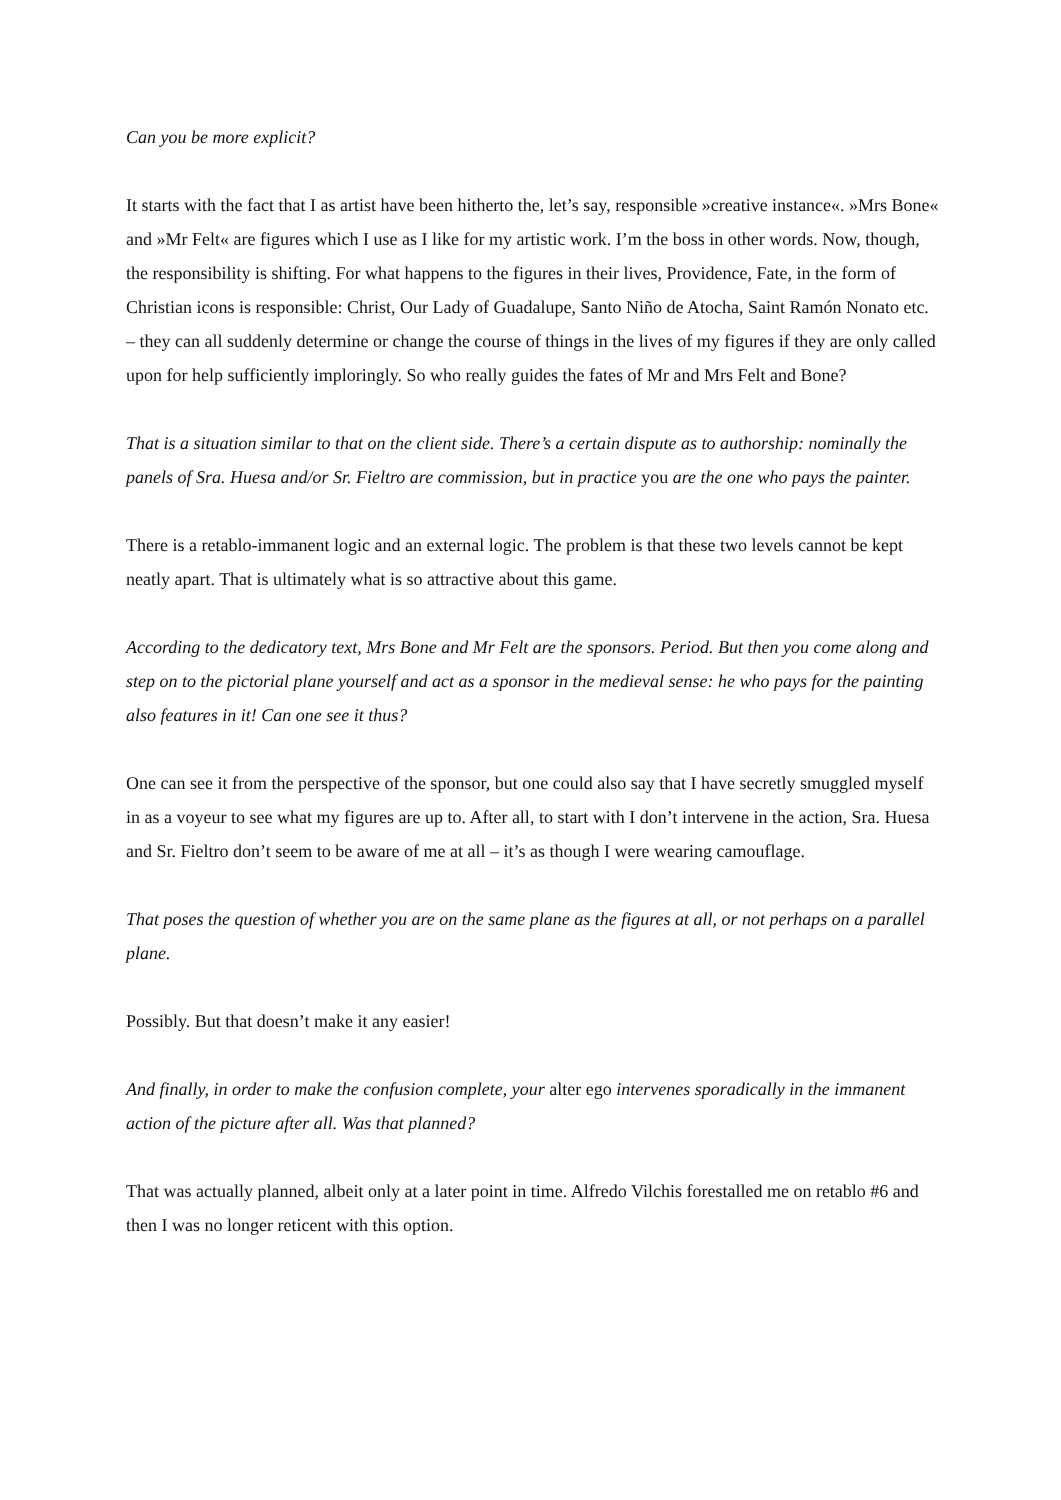Can you be more explicit?
It starts with the fact that I as artist have been hitherto the, let’s say, responsible »creative instance«. »Mrs Bone« and »Mr Felt« are figures which I use as I like for my artistic work. I’m the boss in other words. Now, though, the responsibility is shifting. For what happens to the figures in their lives, Providence, Fate, in the form of Christian icons is responsible: Christ, Our Lady of Guadalupe, Santo Niño de Atocha, Saint Ramón Nonato etc. – they can all suddenly determine or change the course of things in the lives of my figures if they are only called upon for help sufficiently imploringly. So who really guides the fates of Mr and Mrs Felt and Bone?
That is a situation similar to that on the client side. There’s a certain dispute as to authorship: nominally the panels of Sra. Huesa and/or Sr. Fieltro are commission, but in practice you are the one who pays the painter.
There is a retablo-immanent logic and an external logic. The problem is that these two levels cannot be kept neatly apart. That is ultimately what is so attractive about this game.
According to the dedicatory text, Mrs Bone and Mr Felt are the sponsors. Period. But then you come along and step on to the pictorial plane yourself and act as a sponsor in the medieval sense: he who pays for the painting also features in it! Can one see it thus?
One can see it from the perspective of the sponsor, but one could also say that I have secretly smuggled myself in as a voyeur to see what my figures are up to. After all, to start with I don’t intervene in the action, Sra. Huesa and Sr. Fieltro don’t seem to be aware of me at all – it’s as though I were wearing camouflage.
That poses the question of whether you are on the same plane as the figures at all, or not perhaps on a parallel plane.
Possibly. But that doesn’t make it any easier!
And finally, in order to make the confusion complete, your alter ego intervenes sporadically in the immanent action of the picture after all. Was that planned?
That was actually planned, albeit only at a later point in time. Alfredo Vilchis forestalled me on retablo #6 and then I was no longer reticent with this option.